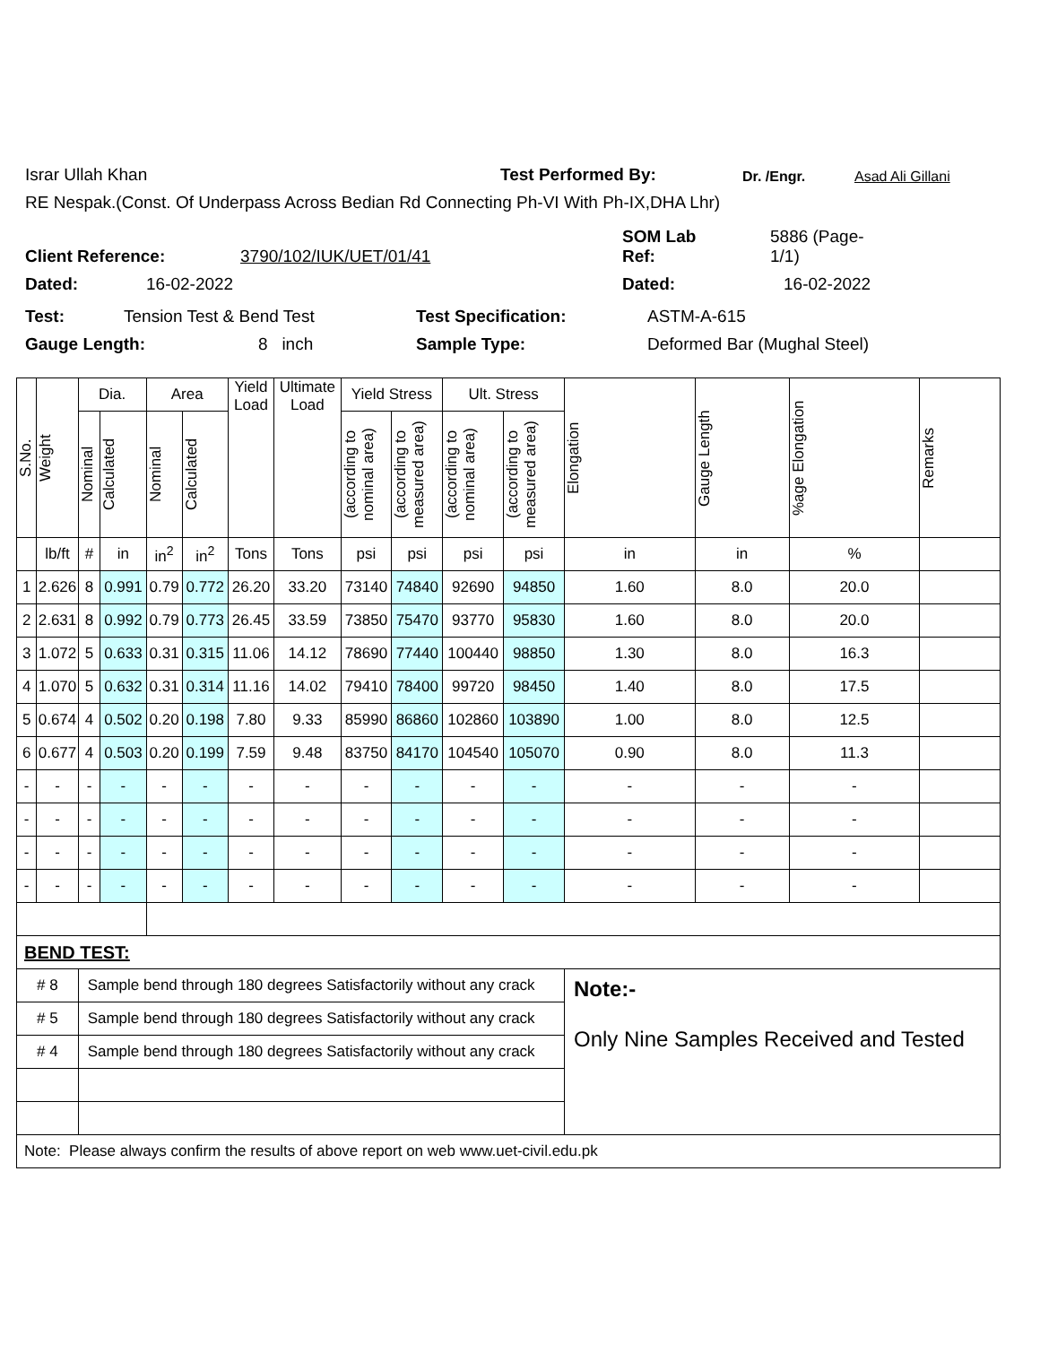Israr Ullah Khan Test Performed By: Dr. /Engr. Asad Ali Gillani
RE Nespak.(Const. Of Underpass Across Bedian Rd Connecting Ph-VI With Ph-IX,DHA Lhr)
Client Reference: 3790/102/IUK/UET/01/41 SOM Lab
Ref: 5886 (Page-
1/1)
Dated: 16-02-2022 Dated: 16-02-2022
Test: Tension Test & Bend Test Test Specification: ASTM-A-615
Gauge Length: 8 inch Sample Type: Deformed Bar (Mughal Steel)
| S.No. | Weight | Dia. | | Area | | Yield Load | Ultimate Load | Yield Stress | | Ult. Stress | | Elongation | Gauge Length | %age Elongation | Remarks |
| --- | --- | --- | --- | --- | --- | --- | --- | --- | --- | --- | --- | --- | --- | --- | --- |
| | | Nominal | Calculated | Nominal | Calculated | | | (according to nominal area) | (according to measured area) | (according to nominal area) | (according to measured area) | | | | |
| | lb/ft | # | in | in<sup>2</sup> | in<sup>2</sup> | Tons | Tons | psi | psi | psi | psi | in | in | % | |
| 1 | 2.626 | 8 | 0.991 | 0.79 | 0.772 | 26.20 | 33.20 | 73140 | 74840 | 92690 | 94850 | 1.60 | 8.0 | 20.0 | |
| 2 | 2.631 | 8 | 0.992 | 0.79 | 0.773 | 26.45 | 33.59 | 73850 | 75470 | 93770 | 95830 | 1.60 | 8.0 | 20.0 | |
| 3 | 1.072 | 5 | 0.633 | 0.31 | 0.315 | 11.06 | 14.12 | 78690 | 77440 | 100440 | 98850 | 1.30 | 8.0 | 16.3 | |
| 4 | 1.070 | 5 | 0.632 | 0.31 | 0.314 | 11.16 | 14.02 | 79410 | 78400 | 99720 | 98450 | 1.40 | 8.0 | 17.5 | |
| 5 | 0.674 | 4 | 0.502 | 0.20 | 0.198 | 7.80 | 9.33 | 85990 | 86860 | 102860 | 103890 | 1.00 | 8.0 | 12.5 | |
| 6 | 0.677 | 4 | 0.503 | 0.20 | 0.199 | 7.59 | 9.48 | 83750 | 84170 | 104540 | 105070 | 0.90 | 8.0 | 11.3 | |
| - | - | - | - | - | - | - | - | - | - | - | - | - | - | - | |
| - | - | - | - | - | - | - | - | - | - | - | - | - | - | - | |
| - | - | - | - | - | - | - | - | - | - | - | - | - | - | - | |
| - | - | - | - | - | - | - | - | - | - | - | - | - | - | - | |
| BEND TEST: | | | | | | | | | | | | | | | |
| # 8 | | Sample bend through 180 degrees Satisfactorily without any crack | | | | | | | | | | Note:- Only Nine Samples Received and Tested | | | |
| # 5 | | Sample bend through 180 degrees Satisfactorily without any crack | | | | | | | | | | | | | |
| # 4 | | Sample bend through 180 degrees Satisfactorily without any crack | | | | | | | | | | | | | |
| Note: Please always confirm the results of above report on web www.uet-civil.edu.pk | | | | | | | | | | | | | | | |